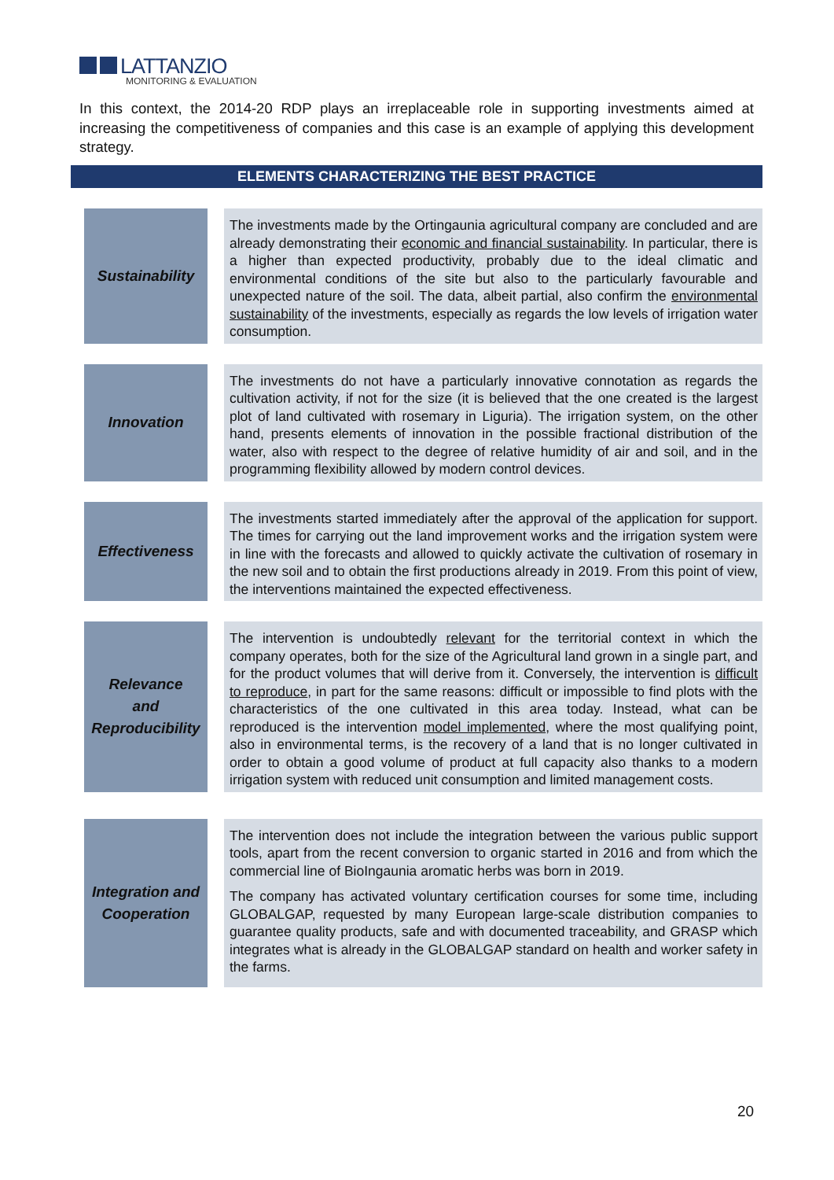LATTANZIO
MONITORING & EVALUATION
In this context, the 2014-20 RDP plays an irreplaceable role in supporting investments aimed at increasing the competitiveness of companies and this case is an example of applying this development strategy.
| ELEMENTS CHARACTERIZING THE BEST PRACTICE | | | |
| --- | --- | --- | --- |
| | Sustainability | | The investments made by the Ortingaunia agricultural company are concluded and are already demonstrating their economic and financial sustainability . In particular, there is a higher than expected productivity, probably due to the ideal climatic and environmental conditions of the site but also to the particularly favourable and unexpected nature of the soil. The data, albeit partial, also confirm the environmental sustainability of the investments, especially as regards the low levels of irrigation water consumption. |
| | Innovation | | The investments do not have a particularly innovative connotation as regards the cultivation activity, if not for the size (it is believed that the one created is the largest plot of land cultivated with rosemary in Liguria). The irrigation system, on the other hand, presents elements of innovation in the possible fractional distribution of the water, also with respect to the degree of relative humidity of air and soil, and in the programming flexibility allowed by modern control devices. |
| | Effectiveness | | The investments started immediately after the approval of the application for support. The times for carrying out the land improvement works and the irrigation system were in line with the forecasts and allowed to quickly activate the cultivation of rosemary in the new soil and to obtain the first productions already in 2019. From this point of view, the interventions maintained the expected effectiveness. |
| | Relevance and Reproducibility | | The intervention is undoubtedly relevant for the territorial context in which the company operates, both for the size of the Agricultural land grown in a single part, and for the product volumes that will derive from it. Conversely, the intervention is difficult to reproduce , in part for the same reasons: difficult or impossible to find plots with the characteristics of the one cultivated in this area today. Instead, what can be reproduced is the intervention model implemented , where the most qualifying point, also in environmental terms, is the recovery of a land that is no longer cultivated in order to obtain a good volume of product at full capacity also thanks to a modern irrigation system with reduced unit consumption and limited management costs. |
| | Integration and Cooperation | | The intervention does not include the integration between the various public support tools, apart from the recent conversion to organic started in 2016 and from which the commercial line of BioIngaunia aromatic herbs was born in 2019. The company has activated voluntary certification courses for some time, including GLOBALGAP, requested by many European large-scale distribution companies to guarantee quality products, safe and with documented traceability, and GRASP which integrates what is already in the GLOBALGAP standard on health and worker safety in the farms. |
20